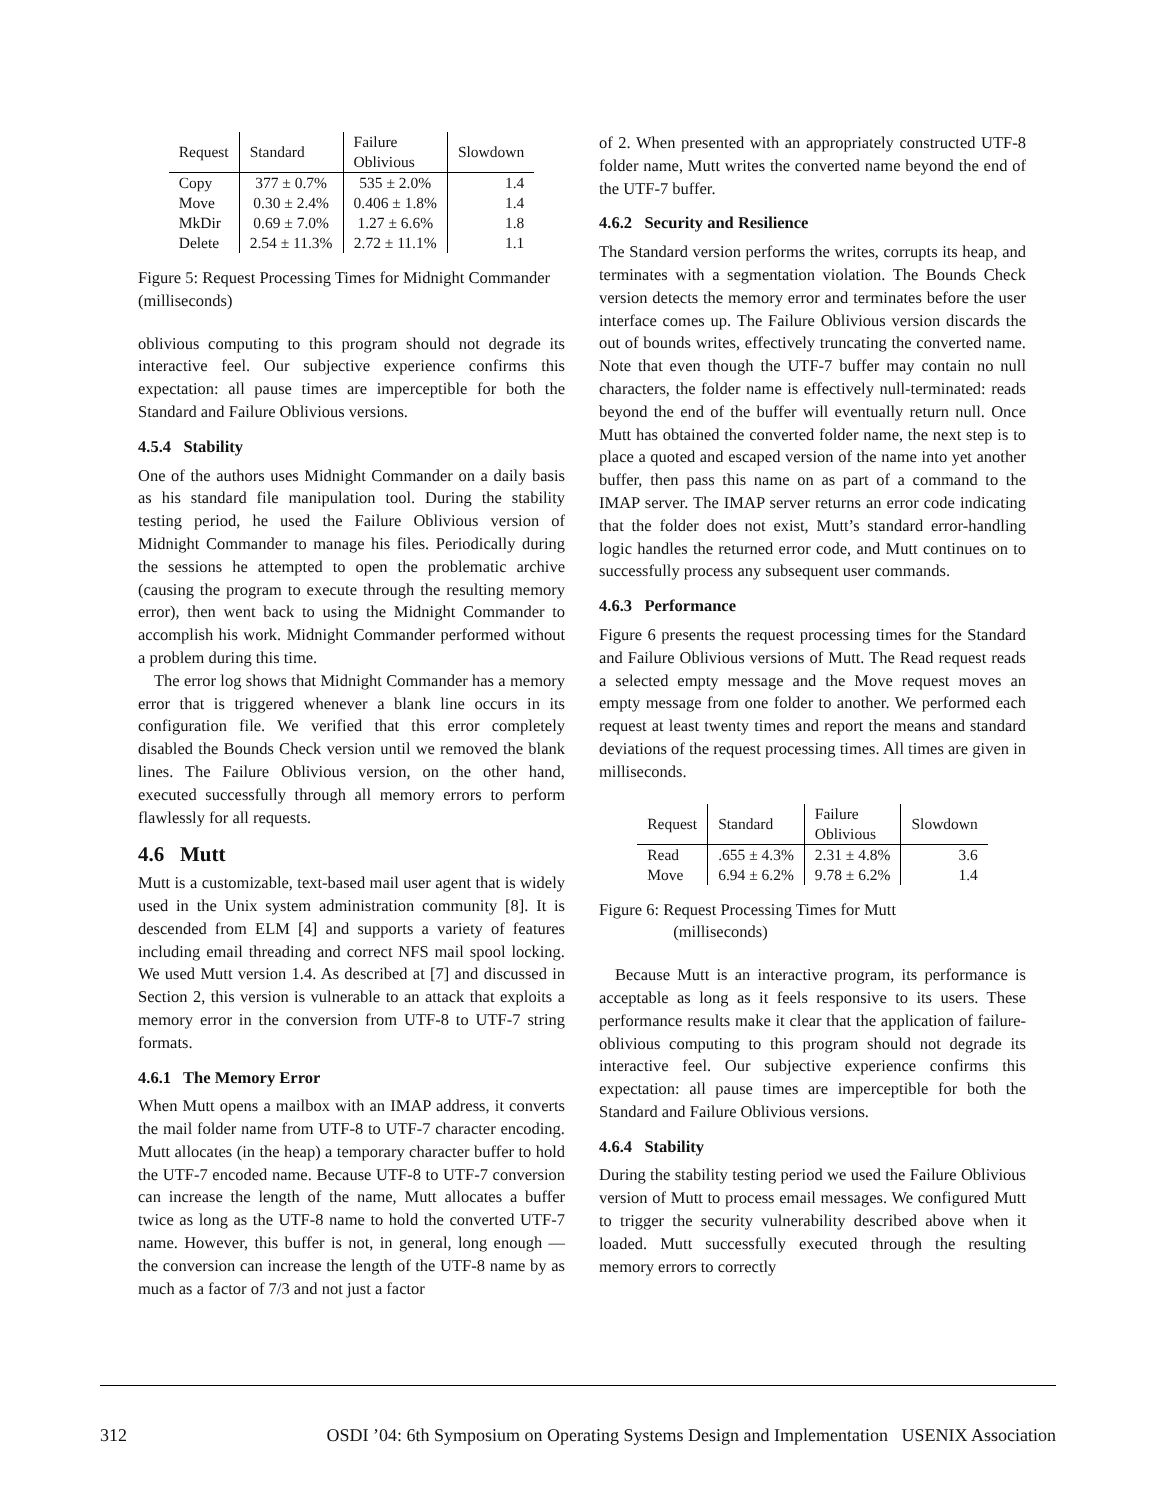| Request | Standard | Failure Oblivious | Slowdown |
| --- | --- | --- | --- |
| Copy | 377 ± 0.7% | 535 ± 2.0% | 1.4 |
| Move | 0.30 ± 2.4% | 0.406 ± 1.8% | 1.4 |
| MkDir | 0.69 ± 7.0% | 1.27 ± 6.6% | 1.8 |
| Delete | 2.54 ± 11.3% | 2.72 ± 11.1% | 1.1 |
Figure 5: Request Processing Times for Midnight Commander (milliseconds)
oblivious computing to this program should not degrade its interactive feel. Our subjective experience confirms this expectation: all pause times are imperceptible for both the Standard and Failure Oblivious versions.
4.5.4 Stability
One of the authors uses Midnight Commander on a daily basis as his standard file manipulation tool. During the stability testing period, he used the Failure Oblivious version of Midnight Commander to manage his files. Periodically during the sessions he attempted to open the problematic archive (causing the program to execute through the resulting memory error), then went back to using the Midnight Commander to accomplish his work. Midnight Commander performed without a problem during this time.
The error log shows that Midnight Commander has a memory error that is triggered whenever a blank line occurs in its configuration file. We verified that this error completely disabled the Bounds Check version until we removed the blank lines. The Failure Oblivious version, on the other hand, executed successfully through all memory errors to perform flawlessly for all requests.
4.6 Mutt
Mutt is a customizable, text-based mail user agent that is widely used in the Unix system administration community [8]. It is descended from ELM [4] and supports a variety of features including email threading and correct NFS mail spool locking. We used Mutt version 1.4. As described at [7] and discussed in Section 2, this version is vulnerable to an attack that exploits a memory error in the conversion from UTF-8 to UTF-7 string formats.
4.6.1 The Memory Error
When Mutt opens a mailbox with an IMAP address, it converts the mail folder name from UTF-8 to UTF-7 character encoding. Mutt allocates (in the heap) a temporary character buffer to hold the UTF-7 encoded name. Because UTF-8 to UTF-7 conversion can increase the length of the name, Mutt allocates a buffer twice as long as the UTF-8 name to hold the converted UTF-7 name. However, this buffer is not, in general, long enough — the conversion can increase the length of the UTF-8 name by as much as a factor of 7/3 and not just a factor
of 2. When presented with an appropriately constructed UTF-8 folder name, Mutt writes the converted name beyond the end of the UTF-7 buffer.
4.6.2 Security and Resilience
The Standard version performs the writes, corrupts its heap, and terminates with a segmentation violation. The Bounds Check version detects the memory error and terminates before the user interface comes up. The Failure Oblivious version discards the out of bounds writes, effectively truncating the converted name. Note that even though the UTF-7 buffer may contain no null characters, the folder name is effectively null-terminated: reads beyond the end of the buffer will eventually return null. Once Mutt has obtained the converted folder name, the next step is to place a quoted and escaped version of the name into yet another buffer, then pass this name on as part of a command to the IMAP server. The IMAP server returns an error code indicating that the folder does not exist, Mutt’s standard error-handling logic handles the returned error code, and Mutt continues on to successfully process any subsequent user commands.
4.6.3 Performance
Figure 6 presents the request processing times for the Standard and Failure Oblivious versions of Mutt. The Read request reads a selected empty message and the Move request moves an empty message from one folder to another. We performed each request at least twenty times and report the means and standard deviations of the request processing times. All times are given in milliseconds.
| Request | Standard | Failure Oblivious | Slowdown |
| --- | --- | --- | --- |
| Read | .655 ± 4.3% | 2.31 ± 4.8% | 3.6 |
| Move | 6.94 ± 6.2% | 9.78 ± 6.2% | 1.4 |
Figure 6: Request Processing Times for Mutt
(milliseconds)
Because Mutt is an interactive program, its performance is acceptable as long as it feels responsive to its users. These performance results make it clear that the application of failure-oblivious computing to this program should not degrade its interactive feel. Our subjective experience confirms this expectation: all pause times are imperceptible for both the Standard and Failure Oblivious versions.
4.6.4 Stability
During the stability testing period we used the Failure Oblivious version of Mutt to process email messages. We configured Mutt to trigger the security vulnerability described above when it loaded. Mutt successfully executed through the resulting memory errors to correctly
312 OSDI ’04: 6th Symposium on Operating Systems Design and Implementation USENIX Association